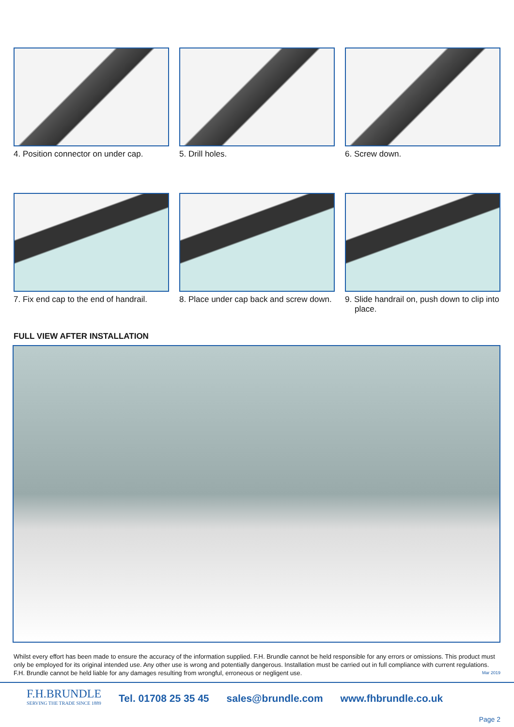4. Position connector on under cap.
5. Drill holes. 6. Screw down.
7. Fix end cap to the end of handrail.
8. Place under cap back and screw down.
9. Slide handrail on, push down to clip into place.
FULL VIEW AFTER INSTALLATION
Whilst every effort has been made to ensure the accuracy of the information supplied. F.H. Brundle cannot be held responsible for any errors or omissions. This product must only be employed for its original intended use. Any other use is wrong and potentially dangerous. Installation must be carried out in full compliance with current regulations. F.H. Brundle cannot be held liable for any damages resulting from wrongful, erroneous or negligent use. Mar 2019
F.H.BRUNDLE
SERVING THE TRADE SINCE 1889
Tel. 01708 25 35 45 sales@brundle.com www.fhbrundle.co.uk
Page 2